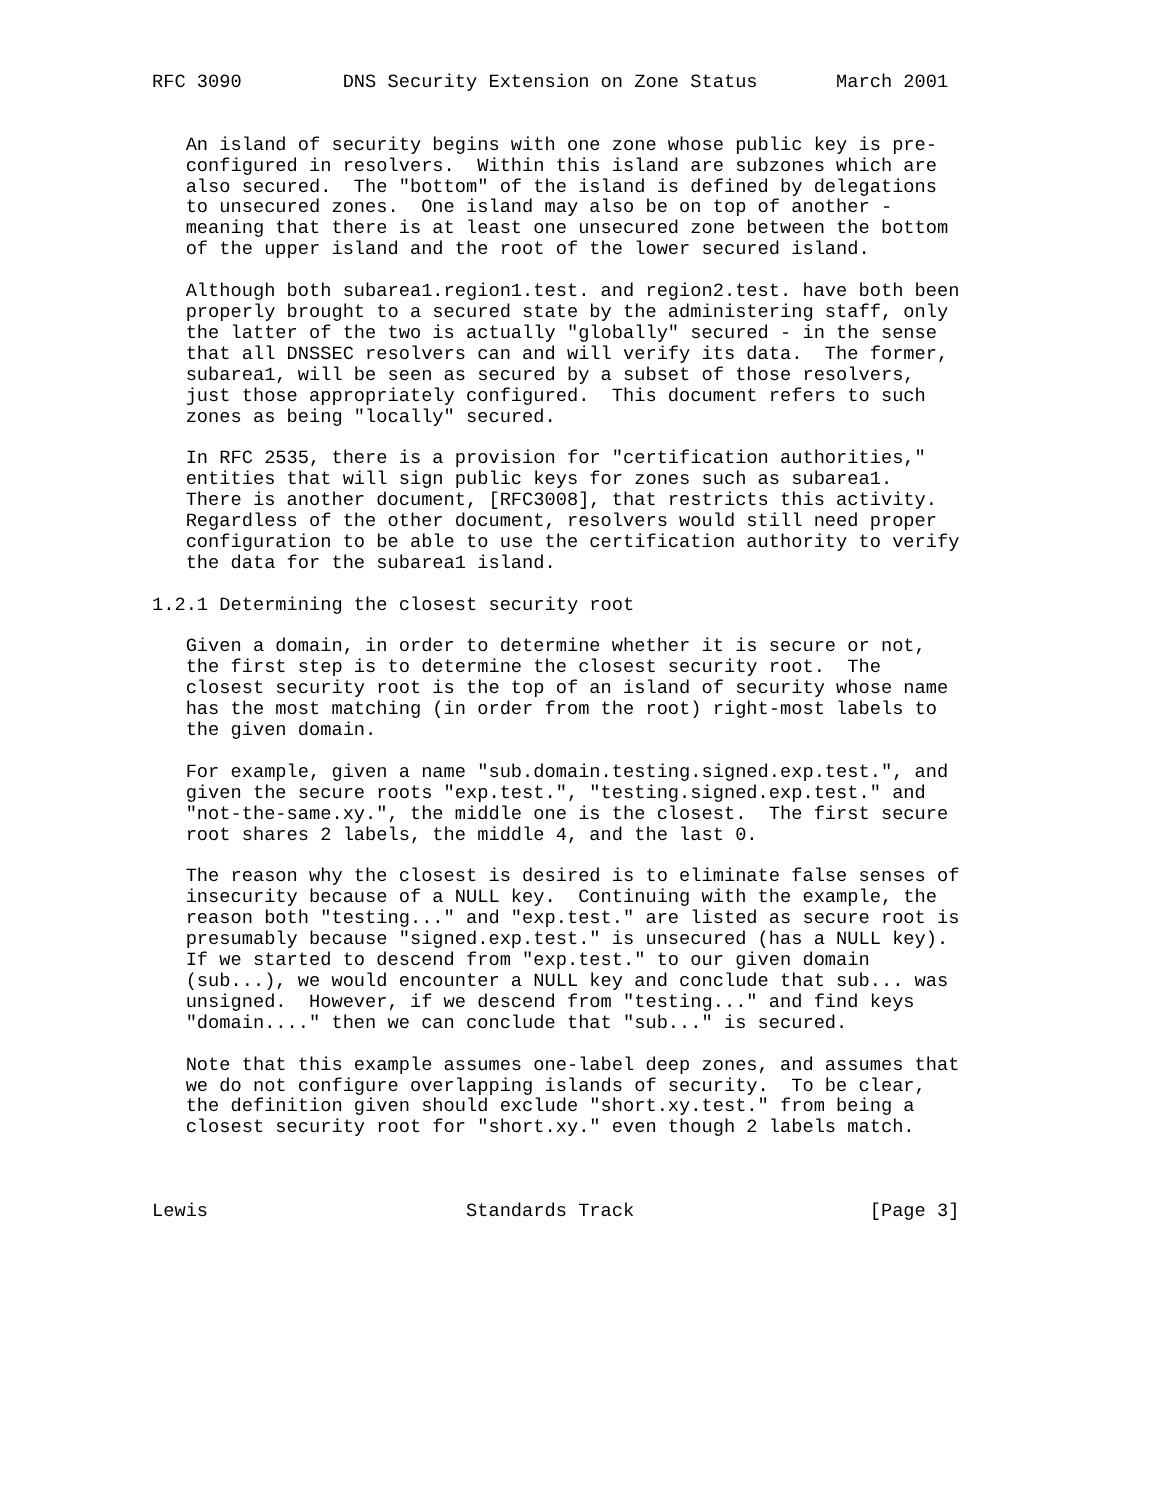RFC 3090         DNS Security Extension on Zone Status       March 2001


   An island of security begins with one zone whose public key is pre-
   configured in resolvers.  Within this island are subzones which are
   also secured.  The "bottom" of the island is defined by delegations
   to unsecured zones.  One island may also be on top of another -
   meaning that there is at least one unsecured zone between the bottom
   of the upper island and the root of the lower secured island.

   Although both subarea1.region1.test. and region2.test. have both been
   properly brought to a secured state by the administering staff, only
   the latter of the two is actually "globally" secured - in the sense
   that all DNSSEC resolvers can and will verify its data.  The former,
   subarea1, will be seen as secured by a subset of those resolvers,
   just those appropriately configured.  This document refers to such
   zones as being "locally" secured.

   In RFC 2535, there is a provision for "certification authorities,"
   entities that will sign public keys for zones such as subarea1.
   There is another document, [RFC3008], that restricts this activity.
   Regardless of the other document, resolvers would still need proper
   configuration to be able to use the certification authority to verify
   the data for the subarea1 island.

1.2.1 Determining the closest security root

   Given a domain, in order to determine whether it is secure or not,
   the first step is to determine the closest security root.  The
   closest security root is the top of an island of security whose name
   has the most matching (in order from the root) right-most labels to
   the given domain.

   For example, given a name "sub.domain.testing.signed.exp.test.", and
   given the secure roots "exp.test.", "testing.signed.exp.test." and
   "not-the-same.xy.", the middle one is the closest.  The first secure
   root shares 2 labels, the middle 4, and the last 0.

   The reason why the closest is desired is to eliminate false senses of
   insecurity because of a NULL key.  Continuing with the example, the
   reason both "testing..." and "exp.test." are listed as secure root is
   presumably because "signed.exp.test." is unsecured (has a NULL key).
   If we started to descend from "exp.test." to our given domain
   (sub...), we would encounter a NULL key and conclude that sub... was
   unsigned.  However, if we descend from "testing..." and find keys
   "domain...." then we can conclude that "sub..." is secured.

   Note that this example assumes one-label deep zones, and assumes that
   we do not configure overlapping islands of security.  To be clear,
   the definition given should exclude "short.xy.test." from being a
   closest security root for "short.xy." even though 2 labels match.



Lewis                       Standards Track                     [Page 3]